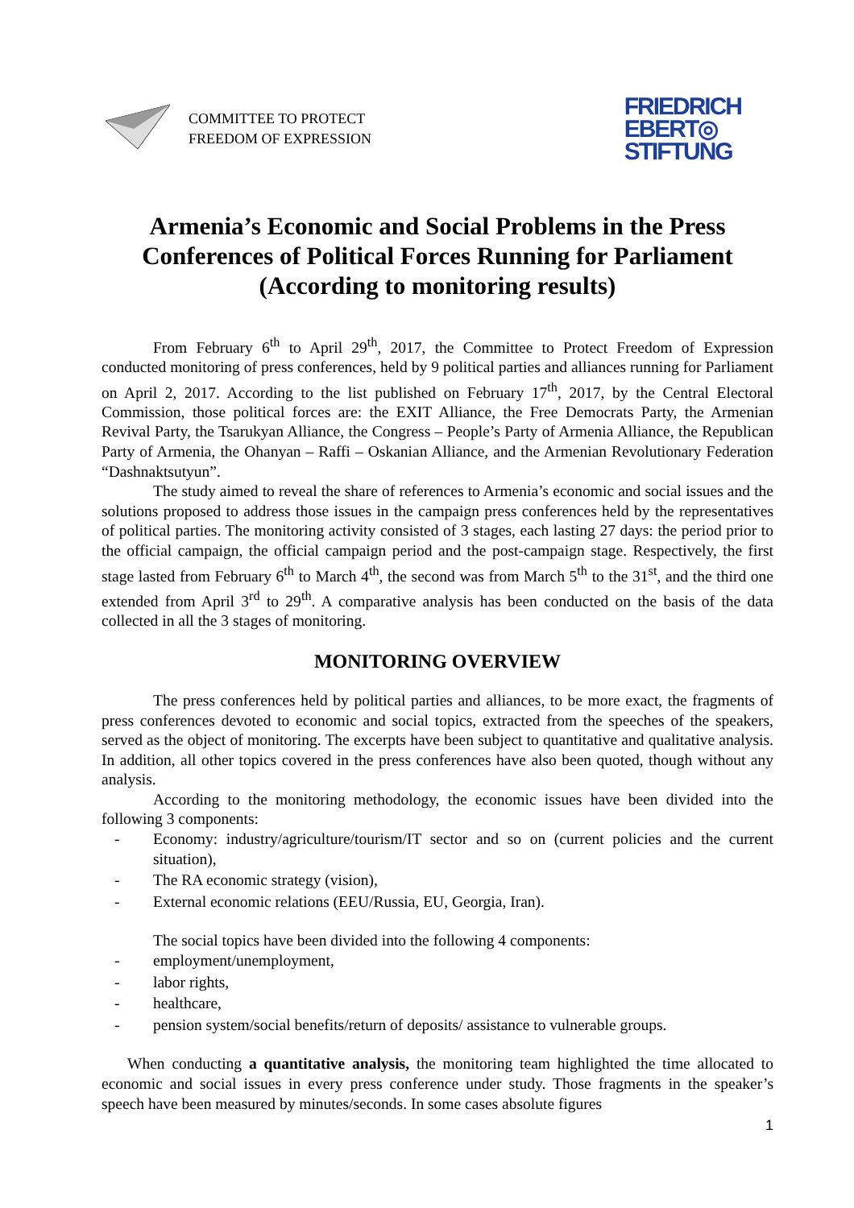COMMITTEE TO PROTECT
FREEDOM OF EXPRESSION
FRIEDRICH
EBERT◎
STIFTUNG
Armenia’s Economic and Social Problems in the Press Conferences of Political Forces Running for Parliament (According to monitoring results)
From February 6<sup>th</sup> to April 29<sup>th</sup>, 2017, the Committee to Protect Freedom of Expression conducted monitoring of press conferences, held by 9 political parties and alliances running for Parliament on April 2, 2017. According to the list published on February 17<sup>th</sup>, 2017, by the Central Electoral Commission, those political forces are: the EXIT Alliance, the Free Democrats Party, the Armenian Revival Party, the Tsarukyan Alliance, the Congress – People’s Party of Armenia Alliance, the Republican Party of Armenia, the Ohanyan – Raffi – Oskanian Alliance, and the Armenian Revolutionary Federation “Dashnaktsutyun”.
The study aimed to reveal the share of references to Armenia’s economic and social issues and the solutions proposed to address those issues in the campaign press conferences held by the representatives of political parties. The monitoring activity consisted of 3 stages, each lasting 27 days: the period prior to the official campaign, the official campaign period and the post-campaign stage. Respectively, the first stage lasted from February 6<sup>th</sup> to March 4<sup>th</sup>, the second was from March 5<sup>th</sup> to the 31<sup>st</sup>, and the third one extended from April 3<sup>rd</sup> to 29<sup>th</sup>. A comparative analysis has been conducted on the basis of the data collected in all the 3 stages of monitoring.
MONITORING OVERVIEW
The press conferences held by political parties and alliances, to be more exact, the fragments of press conferences devoted to economic and social topics, extracted from the speeches of the speakers, served as the object of monitoring. The excerpts have been subject to quantitative and qualitative analysis. In addition, all other topics covered in the press conferences have also been quoted, though without any analysis.
According to the monitoring methodology, the economic issues have been divided into the following 3 components:
- Economy: industry/agriculture/tourism/IT sector and so on (current policies and the current situation),
- The RA economic strategy (vision),
- External economic relations (EEU/Russia, EU, Georgia, Iran).
The social topics have been divided into the following 4 components:
- employment/unemployment,
- labor rights,
- healthcare,
- pension system/social benefits/return of deposits/ assistance to vulnerable groups.
When conducting a quantitative analysis, the monitoring team highlighted the time allocated to economic and social issues in every press conference under study. Those fragments in the speaker’s speech have been measured by minutes/seconds. In some cases absolute figures
1